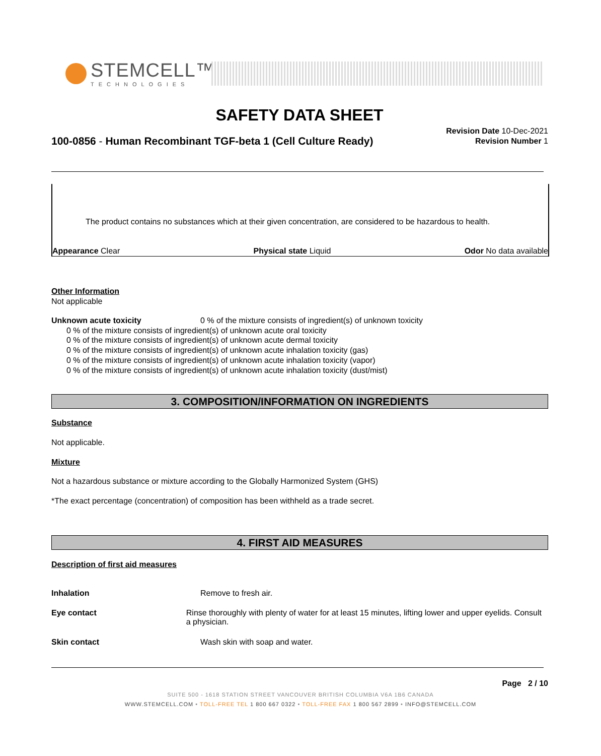STEMCELL™
TECHNOLOGIES
SAFETY DATA SHEET
100-0856 - Human Recombinant TGF-beta 1 (Cell Culture Ready)
Revision Date 10-Dec-2021
Revision Number 1
The product contains no substances which at their given concentration, are considered to be hazardous to health.
Appearance Clear Physical state Liquid Odor No data available
Other Information
Not applicable
Unknown acute toxicity 0 % of the mixture consists of ingredient(s) of unknown toxicity
0 % of the mixture consists of ingredient(s) of unknown acute oral toxicity
0 % of the mixture consists of ingredient(s) of unknown acute dermal toxicity
0 % of the mixture consists of ingredient(s) of unknown acute inhalation toxicity (gas)
0 % of the mixture consists of ingredient(s) of unknown acute inhalation toxicity (vapor)
0 % of the mixture consists of ingredient(s) of unknown acute inhalation toxicity (dust/mist)
3. COMPOSITION/INFORMATION ON INGREDIENTS
Substance
Not applicable.
Mixture
Not a hazardous substance or mixture according to the Globally Harmonized System (GHS)
*The exact percentage (concentration) of composition has been withheld as a trade secret.
4. FIRST AID MEASURES
Description of first aid measures
Inhalation Remove to fresh air.
Eye contact Rinse thoroughly with plenty of water for at least 15 minutes, lifting lower and upper eyelids. Consult a physician.
Skin contact Wash skin with soap and water.
Page 2 / 10
SUITE 500 - 1618 STATION STREET VANCOUVER BRITISH COLUMBIA V6A 1B6 CANADA
WWW.STEMCELL.COM • TOLL-FREE TEL 1 800 667 0322 • TOLL-FREE FAX 1 800 567 2899 • INFO@STEMCELL.COM